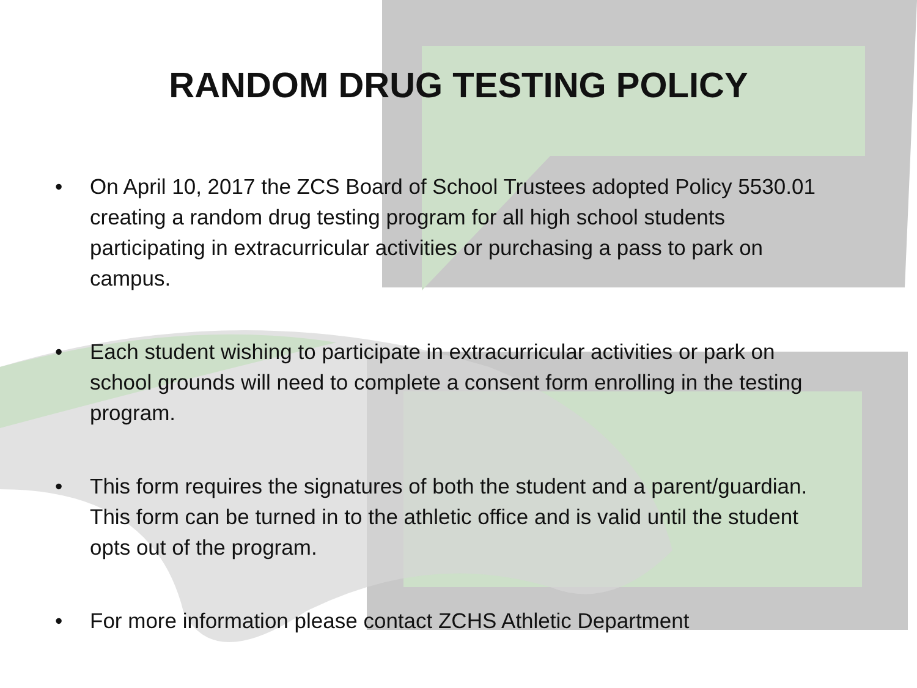RANDOM DRUG TESTING POLICY
• On April 10, 2017 the ZCS Board of School Trustees adopted Policy 5530.01 creating a random drug testing program for all high school students participating in extracurricular activities or purchasing a pass to park on campus.
• Each student wishing to participate in extracurricular activities or park on school grounds will need to complete a consent form enrolling in the testing program.
• This form requires the signatures of both the student and a parent/guardian. This form can be turned in to the athletic office and is valid until the student opts out of the program.
• For more information please contact ZCHS Athletic Department